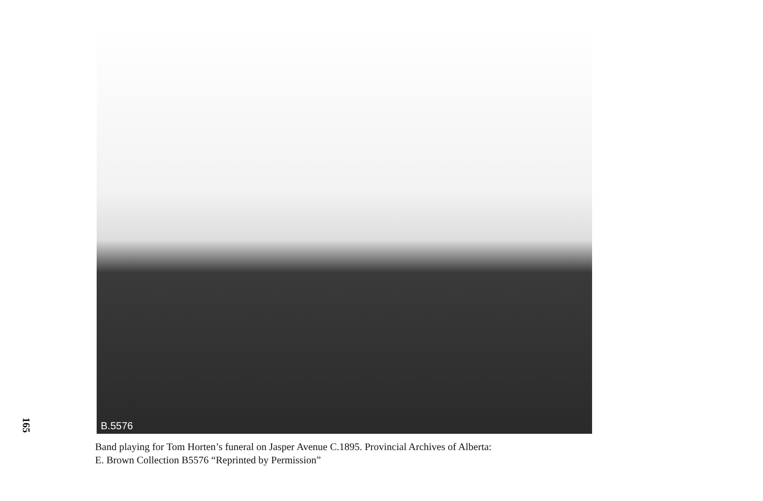165
B.5576
Band playing for Tom Horten’s funeral on Jasper Avenue C.1895. Provincial Archives of Alberta:
E. Brown Collection B5576 “Reprinted by Permission”